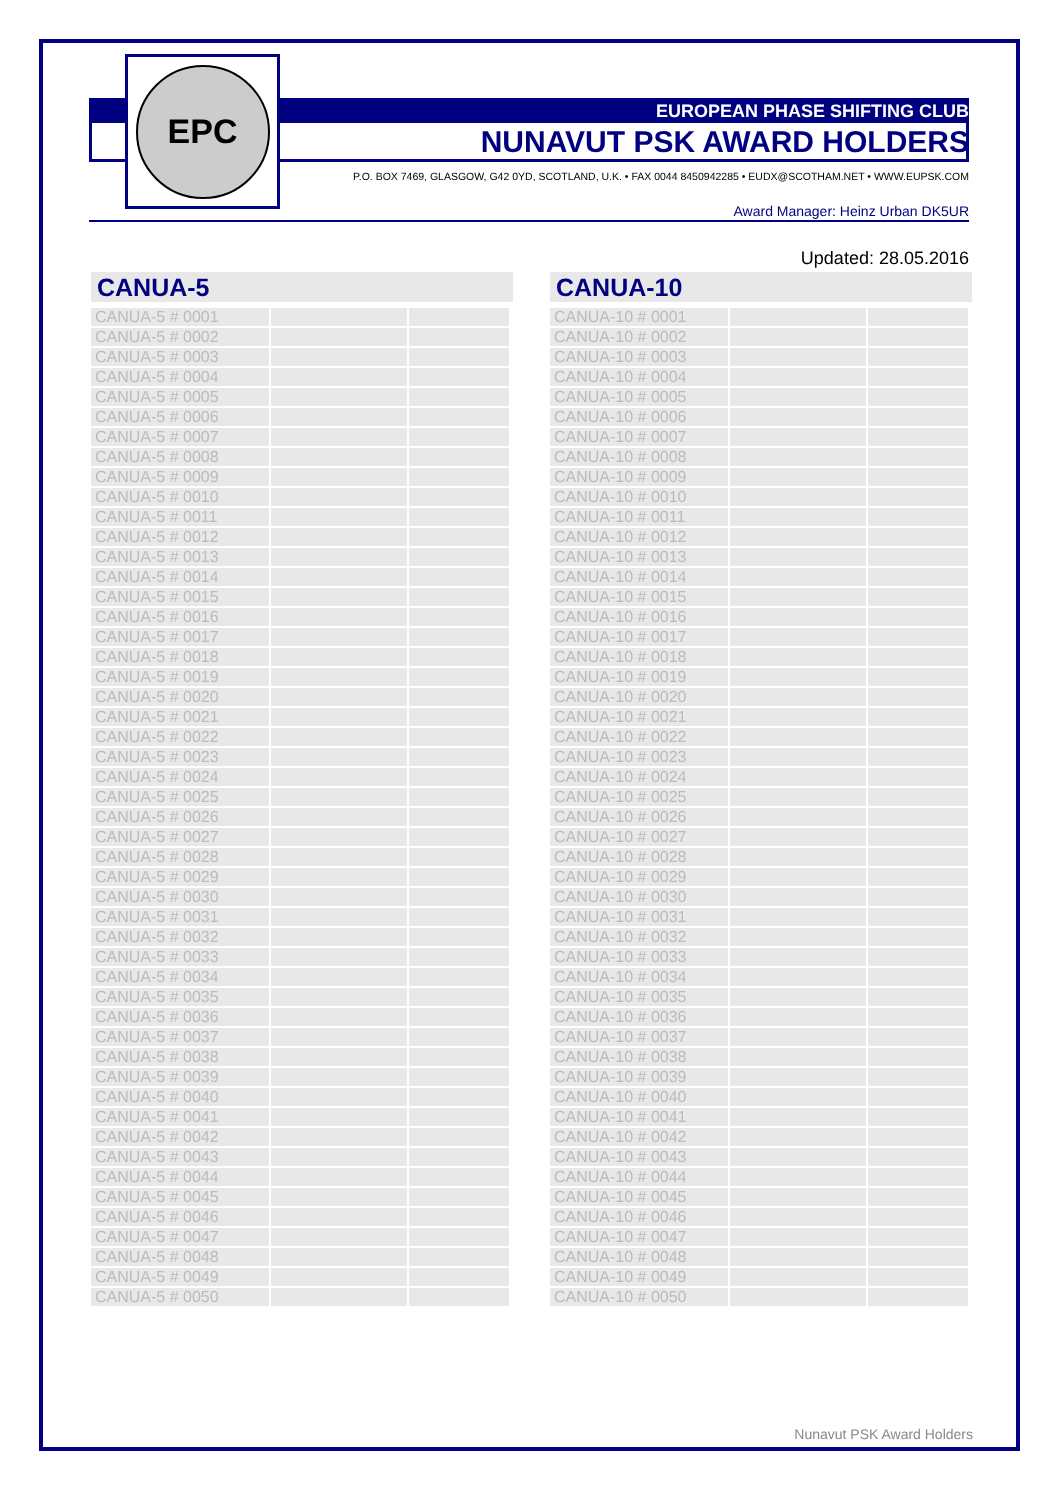EPC
EUROPEAN PHASE SHIFTING CLUB
NUNAVUT PSK AWARD HOLDERS
P.O. BOX 7469, GLASGOW, G42 0YD, SCOTLAND, U.K. • FAX 0044 8450942285 • EUDX@SCOTHAM.NET • WWW.EUPSK.COM
Award Manager: Heinz Urban DK5UR
Updated: 28.05.2016
CANUA-5
| CANUA-5 # 0001 | | |
| CANUA-5 # 0002 | | |
| CANUA-5 # 0003 | | |
| CANUA-5 # 0004 | | |
| CANUA-5 # 0005 | | |
| CANUA-5 # 0006 | | |
| CANUA-5 # 0007 | | |
| CANUA-5 # 0008 | | |
| CANUA-5 # 0009 | | |
| CANUA-5 # 0010 | | |
| CANUA-5 # 0011 | | |
| CANUA-5 # 0012 | | |
| CANUA-5 # 0013 | | |
| CANUA-5 # 0014 | | |
| CANUA-5 # 0015 | | |
| CANUA-5 # 0016 | | |
| CANUA-5 # 0017 | | |
| CANUA-5 # 0018 | | |
| CANUA-5 # 0019 | | |
| CANUA-5 # 0020 | | |
| CANUA-5 # 0021 | | |
| CANUA-5 # 0022 | | |
| CANUA-5 # 0023 | | |
| CANUA-5 # 0024 | | |
| CANUA-5 # 0025 | | |
| CANUA-5 # 0026 | | |
| CANUA-5 # 0027 | | |
| CANUA-5 # 0028 | | |
| CANUA-5 # 0029 | | |
| CANUA-5 # 0030 | | |
| CANUA-5 # 0031 | | |
| CANUA-5 # 0032 | | |
| CANUA-5 # 0033 | | |
| CANUA-5 # 0034 | | |
| CANUA-5 # 0035 | | |
| CANUA-5 # 0036 | | |
| CANUA-5 # 0037 | | |
| CANUA-5 # 0038 | | |
| CANUA-5 # 0039 | | |
| CANUA-5 # 0040 | | |
| CANUA-5 # 0041 | | |
| CANUA-5 # 0042 | | |
| CANUA-5 # 0043 | | |
| CANUA-5 # 0044 | | |
| CANUA-5 # 0045 | | |
| CANUA-5 # 0046 | | |
| CANUA-5 # 0047 | | |
| CANUA-5 # 0048 | | |
| CANUA-5 # 0049 | | |
| CANUA-5 # 0050 | | |
CANUA-10
| CANUA-10 # 0001 | | |
| CANUA-10 # 0002 | | |
| CANUA-10 # 0003 | | |
| CANUA-10 # 0004 | | |
| CANUA-10 # 0005 | | |
| CANUA-10 # 0006 | | |
| CANUA-10 # 0007 | | |
| CANUA-10 # 0008 | | |
| CANUA-10 # 0009 | | |
| CANUA-10 # 0010 | | |
| CANUA-10 # 0011 | | |
| CANUA-10 # 0012 | | |
| CANUA-10 # 0013 | | |
| CANUA-10 # 0014 | | |
| CANUA-10 # 0015 | | |
| CANUA-10 # 0016 | | |
| CANUA-10 # 0017 | | |
| CANUA-10 # 0018 | | |
| CANUA-10 # 0019 | | |
| CANUA-10 # 0020 | | |
| CANUA-10 # 0021 | | |
| CANUA-10 # 0022 | | |
| CANUA-10 # 0023 | | |
| CANUA-10 # 0024 | | |
| CANUA-10 # 0025 | | |
| CANUA-10 # 0026 | | |
| CANUA-10 # 0027 | | |
| CANUA-10 # 0028 | | |
| CANUA-10 # 0029 | | |
| CANUA-10 # 0030 | | |
| CANUA-10 # 0031 | | |
| CANUA-10 # 0032 | | |
| CANUA-10 # 0033 | | |
| CANUA-10 # 0034 | | |
| CANUA-10 # 0035 | | |
| CANUA-10 # 0036 | | |
| CANUA-10 # 0037 | | |
| CANUA-10 # 0038 | | |
| CANUA-10 # 0039 | | |
| CANUA-10 # 0040 | | |
| CANUA-10 # 0041 | | |
| CANUA-10 # 0042 | | |
| CANUA-10 # 0043 | | |
| CANUA-10 # 0044 | | |
| CANUA-10 # 0045 | | |
| CANUA-10 # 0046 | | |
| CANUA-10 # 0047 | | |
| CANUA-10 # 0048 | | |
| CANUA-10 # 0049 | | |
| CANUA-10 # 0050 | | |
Nunavut PSK Award Holders